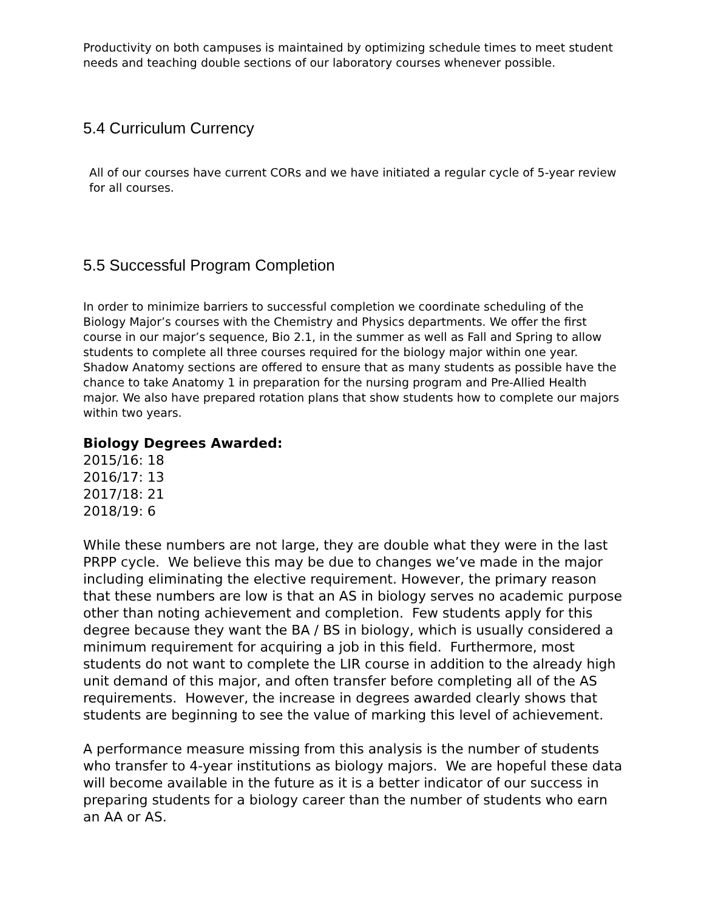Productivity on both campuses is maintained by optimizing schedule times to meet student needs and teaching double sections of our laboratory courses whenever possible.
5.4 Curriculum Currency
All of our courses have current CORs and we have initiated a regular cycle of 5-year review for all courses.
5.5 Successful Program Completion
In order to minimize barriers to successful completion we coordinate scheduling of the Biology Major’s courses with the Chemistry and Physics departments. We offer the first course in our major’s sequence, Bio 2.1, in the summer as well as Fall and Spring to allow students to complete all three courses required for the biology major within one year. Shadow Anatomy sections are offered to ensure that as many students as possible have the chance to take Anatomy 1 in preparation for the nursing program and Pre-Allied Health major. We also have prepared rotation plans that show students how to complete our majors within two years.
Biology Degrees Awarded:
2015/16: 18
2016/17: 13
2017/18: 21
2018/19: 6
While these numbers are not large, they are double what they were in the last PRPP cycle. We believe this may be due to changes we’ve made in the major including eliminating the elective requirement. However, the primary reason that these numbers are low is that an AS in biology serves no academic purpose other than noting achievement and completion. Few students apply for this degree because they want the BA / BS in biology, which is usually considered a minimum requirement for acquiring a job in this field. Furthermore, most students do not want to complete the LIR course in addition to the already high unit demand of this major, and often transfer before completing all of the AS requirements. However, the increase in degrees awarded clearly shows that students are beginning to see the value of marking this level of achievement.
A performance measure missing from this analysis is the number of students who transfer to 4-year institutions as biology majors. We are hopeful these data will become available in the future as it is a better indicator of our success in preparing students for a biology career than the number of students who earn an AA or AS.